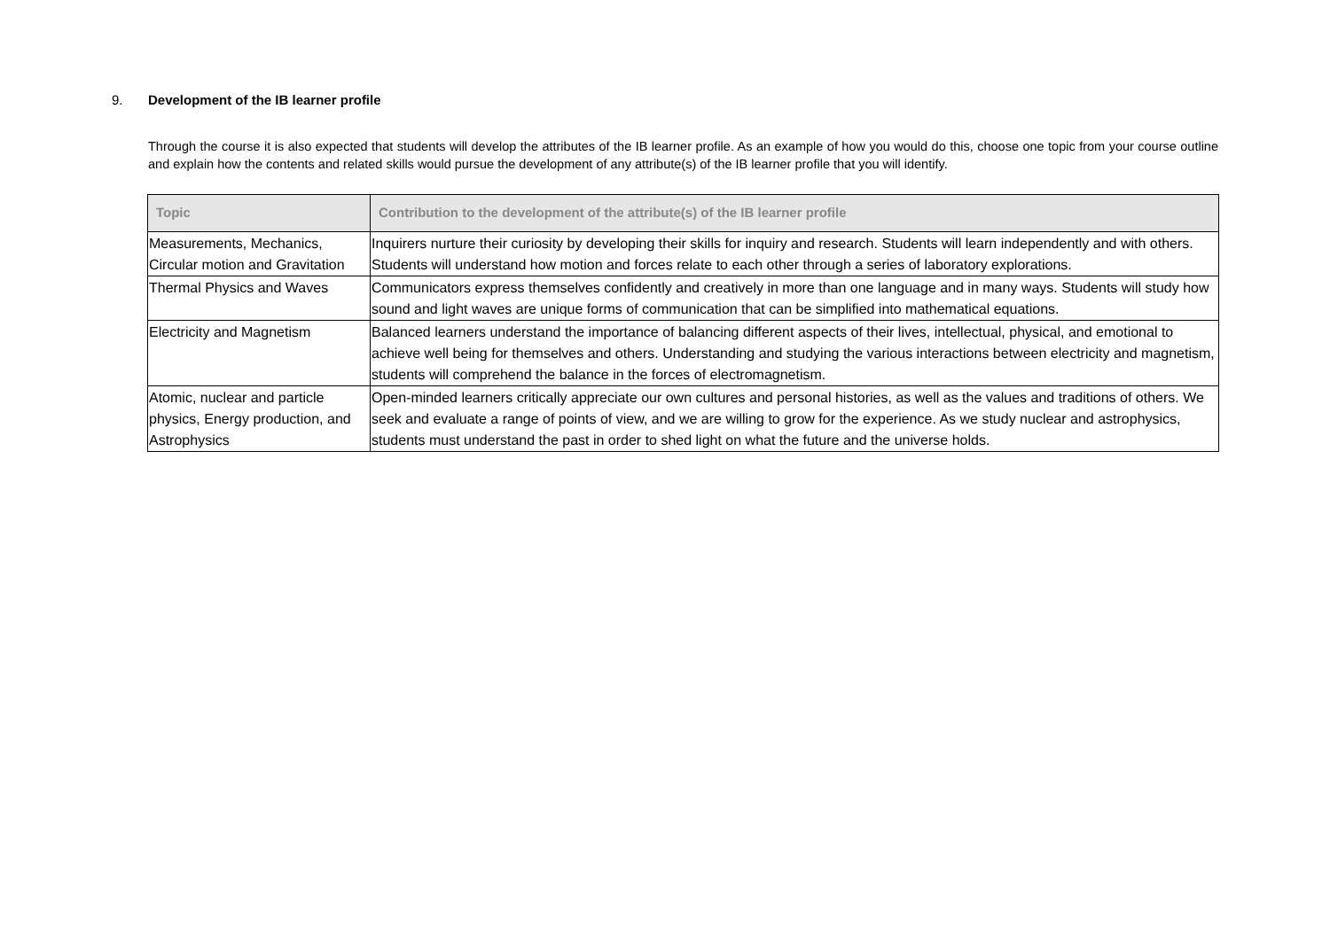9. Development of the IB learner profile
Through the course it is also expected that students will develop the attributes of the IB learner profile. As an example of how you would do this, choose one topic from your course outline and explain how the contents and related skills would pursue the development of any attribute(s) of the IB learner profile that you will identify.
| Topic | Contribution to the development of the attribute(s) of the IB learner profile |
| --- | --- |
| Measurements, Mechanics, Circular motion and Gravitation | Inquirers nurture their curiosity by developing their skills for inquiry and research. Students will learn independently and with others. Students will understand how motion and forces relate to each other through a series of laboratory explorations. |
| Thermal Physics and Waves | Communicators express themselves confidently and creatively in more than one language and in many ways. Students will study how sound and light waves are unique forms of communication that can be simplified into mathematical equations. |
| Electricity and Magnetism | Balanced learners understand the importance of balancing different aspects of their lives, intellectual, physical, and emotional to achieve well being for themselves and others. Understanding and studying the various interactions between electricity and magnetism, students will comprehend the balance in the forces of electromagnetism. |
| Atomic, nuclear and particle physics, Energy production, and Astrophysics | Open-minded learners critically appreciate our own cultures and personal histories, as well as the values and traditions of others. We seek and evaluate a range of points of view, and we are willing to grow for the experience. As we study nuclear and astrophysics, students must understand the past in order to shed light on what the future and the universe holds. |